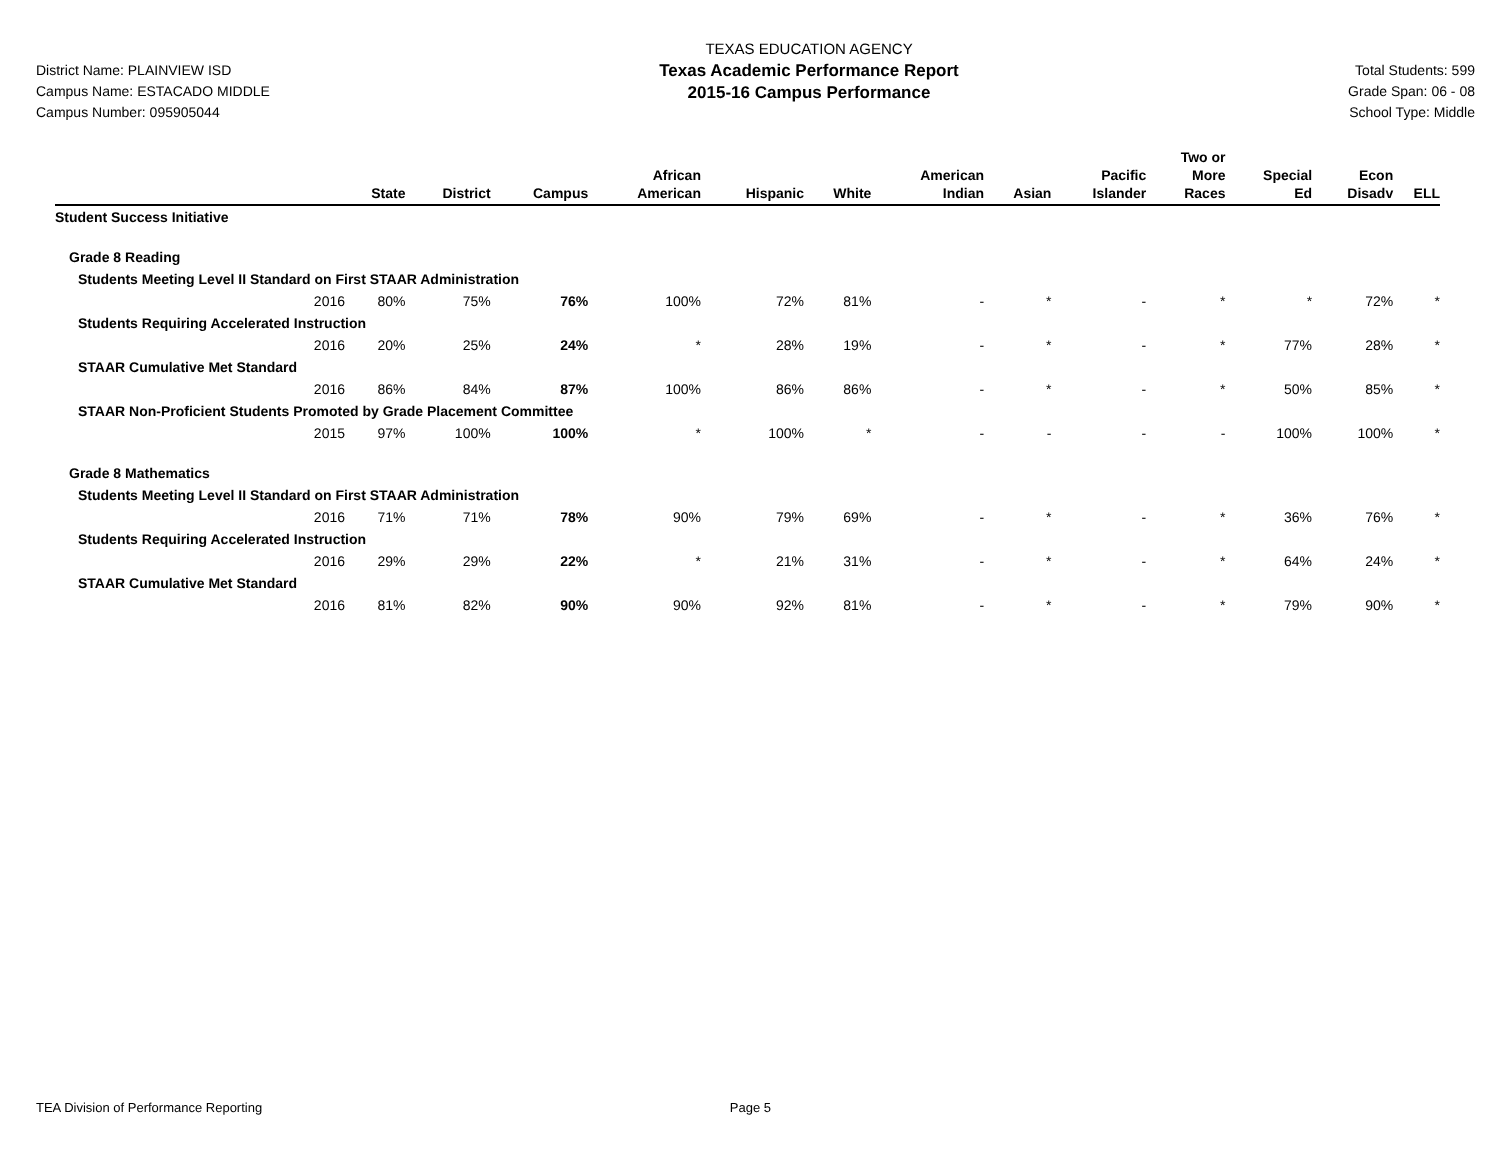District Name: PLAINVIEW ISD
Campus Name: ESTACADO MIDDLE
Campus Number: 095905044
TEXAS EDUCATION AGENCY
Texas Academic Performance Report
2015-16 Campus Performance
Total Students: 599
Grade Span: 06 - 08
School Type: Middle
| | State | District | Campus | African American | Hispanic | White | American Indian | Asian | Pacific Islander | Two or More Races | Special Ed | Econ Disadv | ELL |
| --- | --- | --- | --- | --- | --- | --- | --- | --- | --- | --- | --- | --- | --- |
| Student Success Initiative | | | | | | | | | | | | | |
| Grade 8 Reading | | | | | | | | | | | | | |
| Students Meeting Level II Standard on First STAAR Administration | | | | | | | | | | | | | |
| 2016 | 80% | 75% | 76% | 100% | 72% | 81% | - | * | - | * | * | 72% | * |
| Students Requiring Accelerated Instruction | | | | | | | | | | | | | |
| 2016 | 20% | 25% | 24% | * | 28% | 19% | - | * | - | * | 77% | 28% | * |
| STAAR Cumulative Met Standard | | | | | | | | | | | | | |
| 2016 | 86% | 84% | 87% | 100% | 86% | 86% | - | * | - | * | 50% | 85% | * |
| STAAR Non-Proficient Students Promoted by Grade Placement Committee | | | | | | | | | | | | | |
| 2015 | 97% | 100% | 100% | * | 100% | * | - | - | - | - | 100% | 100% | * |
| Grade 8 Mathematics | | | | | | | | | | | | | |
| Students Meeting Level II Standard on First STAAR Administration | | | | | | | | | | | | | |
| 2016 | 71% | 71% | 78% | 90% | 79% | 69% | - | * | - | * | 36% | 76% | * |
| Students Requiring Accelerated Instruction | | | | | | | | | | | | | |
| 2016 | 29% | 29% | 22% | * | 21% | 31% | - | * | - | * | 64% | 24% | * |
| STAAR Cumulative Met Standard | | | | | | | | | | | | | |
| 2016 | 81% | 82% | 90% | 90% | 92% | 81% | - | * | - | * | 79% | 90% | * |
TEA Division of Performance Reporting Page 5